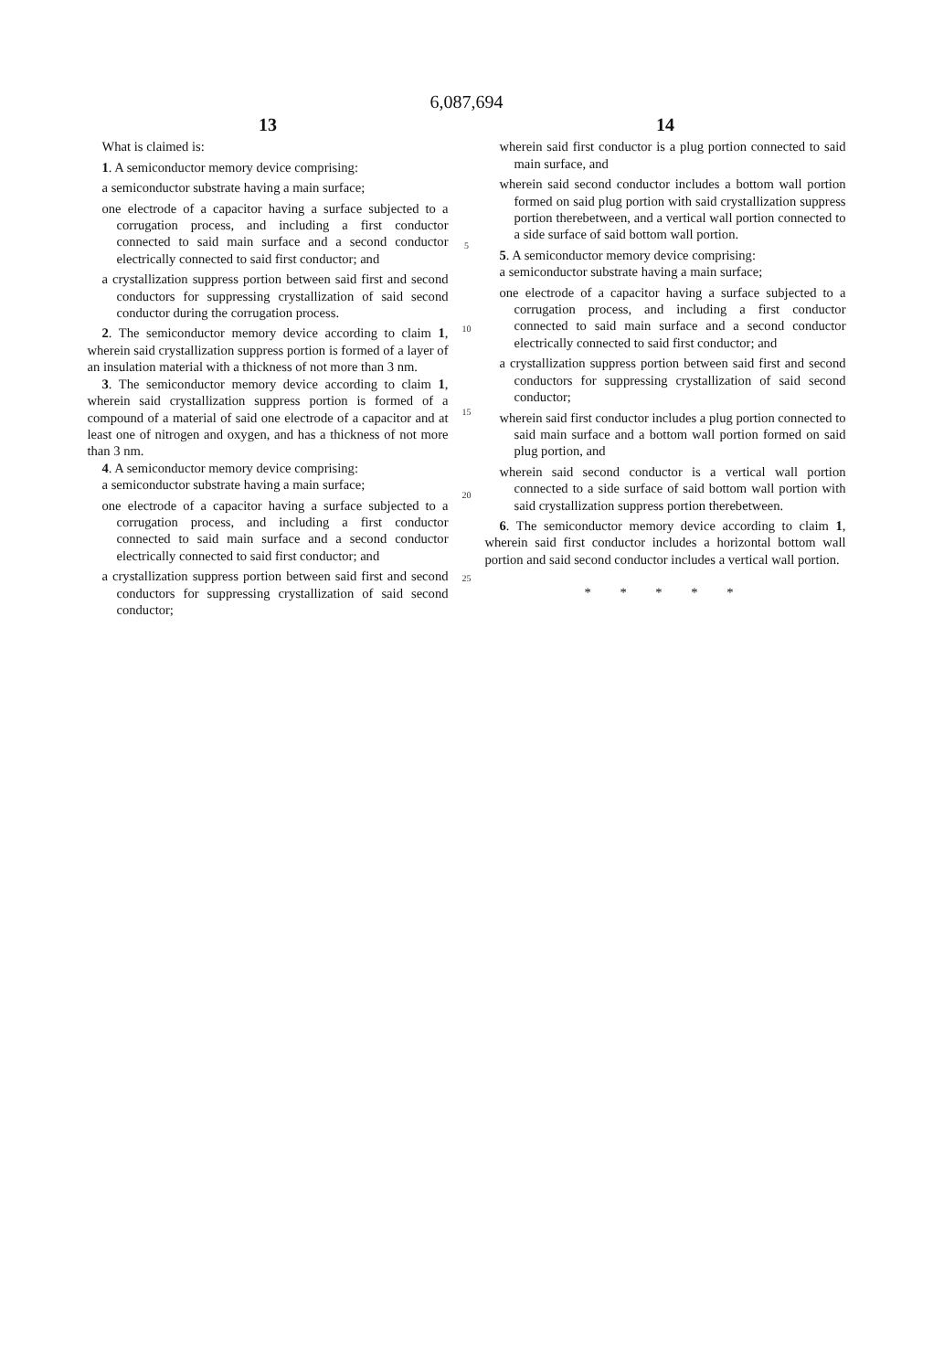6,087,694
13
What is claimed is:
1. A semiconductor memory device comprising:
a semiconductor substrate having a main surface;
one electrode of a capacitor having a surface subjected to a corrugation process, and including a first conductor connected to said main surface and a second conductor electrically connected to said first conductor; and
a crystallization suppress portion between said first and second conductors for suppressing crystallization of said second conductor during the corrugation process.
2. The semiconductor memory device according to claim 1, wherein said crystallization suppress portion is formed of a layer of an insulation material with a thickness of not more than 3 nm.
3. The semiconductor memory device according to claim 1, wherein said crystallization suppress portion is formed of a compound of a material of said one electrode of a capacitor and at least one of nitrogen and oxygen, and has a thickness of not more than 3 nm.
4. A semiconductor memory device comprising:
a semiconductor substrate having a main surface;
one electrode of a capacitor having a surface subjected to a corrugation process, and including a first conductor connected to said main surface and a second conductor electrically connected to said first conductor; and
a crystallization suppress portion between said first and second conductors for suppressing crystallization of said second conductor;
5
10
15
20
25
14
wherein said first conductor is a plug portion connected to said main surface, and
wherein said second conductor includes a bottom wall portion formed on said plug portion with said crystallization suppress portion therebetween, and a vertical wall portion connected to a side surface of said bottom wall portion.
5. A semiconductor memory device comprising:
a semiconductor substrate having a main surface;
one electrode of a capacitor having a surface subjected to a corrugation process, and including a first conductor connected to said main surface and a second conductor electrically connected to said first conductor; and
a crystallization suppress portion between said first and second conductors for suppressing crystallization of said second conductor;
wherein said first conductor includes a plug portion connected to said main surface and a bottom wall portion formed on said plug portion, and
wherein said second conductor is a vertical wall portion connected to a side surface of said bottom wall portion with said crystallization suppress portion therebetween.
6. The semiconductor memory device according to claim 1, wherein said first conductor includes a horizontal bottom wall portion and said second conductor includes a vertical wall portion.
* * * * *